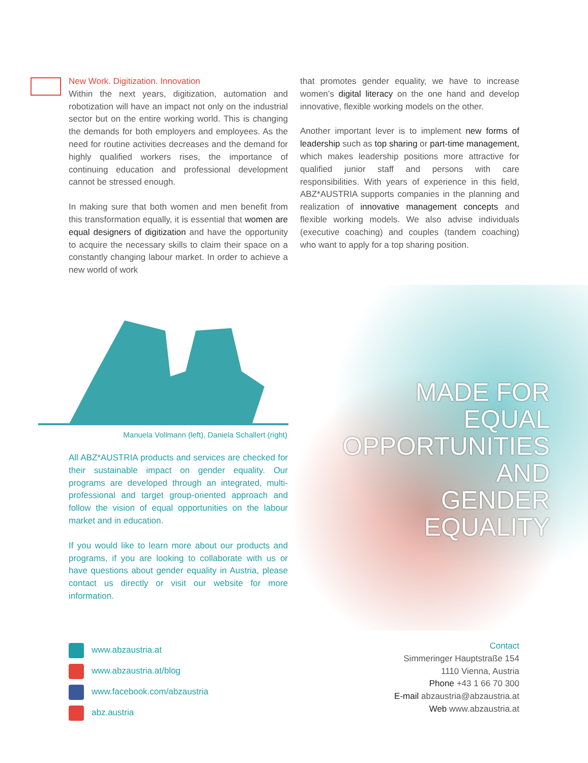New Work. Digitization. Innovation
Within the next years, digitization, automation and robotization will have an impact not only on the industrial sector but on the entire working world. This is changing the demands for both employers and employees. As the need for routine activities decreases and the demand for highly qualified workers rises, the importance of continuing education and professional development cannot be stressed enough.
In making sure that both women and men benefit from this transformation equally, it is essential that women are equal designers of digitization and have the opportunity to acquire the necessary skills to claim their space on a constantly changing labour market. In order to achieve a new world of work
that promotes gender equality, we have to increase women’s digital literacy on the one hand and develop innovative, flexible working models on the other.
Another important lever is to implement new forms of leadership such as top sharing or part-time management, which makes leadership positions more attractive for qualified junior staff and persons with care responsibilities. With years of experience in this field, ABZ*AUSTRIA supports companies in the planning and realization of innovative management concepts and flexible working models. We also advise individuals (executive coaching) and couples (tandem coaching) who want to apply for a top sharing position.
Manuela Vollmann (left), Daniela Schallert (right)
All ABZ*AUSTRIA products and services are checked for their sustainable impact on gender equality. Our programs are developed through an integrated, multi-professional and target group-oriented approach and follow the vision of equal opportunities on the labour market and in education.
If you would like to learn more about our products and programs, if you are looking to collaborate with us or have questions about gender equality in Austria, please contact us directly or visit our website for more information.
MADE FOR
EQUAL
OPPORTUNITIES
AND
GENDER
EQUALITY
www.abzaustria.at
www.abzaustria.at/blog
www.facebook.com/abzaustria
abz.austria
Contact
Simmeringer Hauptstraße 154
1110 Vienna, Austria
Phone +43 1 66 70 300
E-mail abzaustria@abzaustria.at
Web www.abzaustria.at